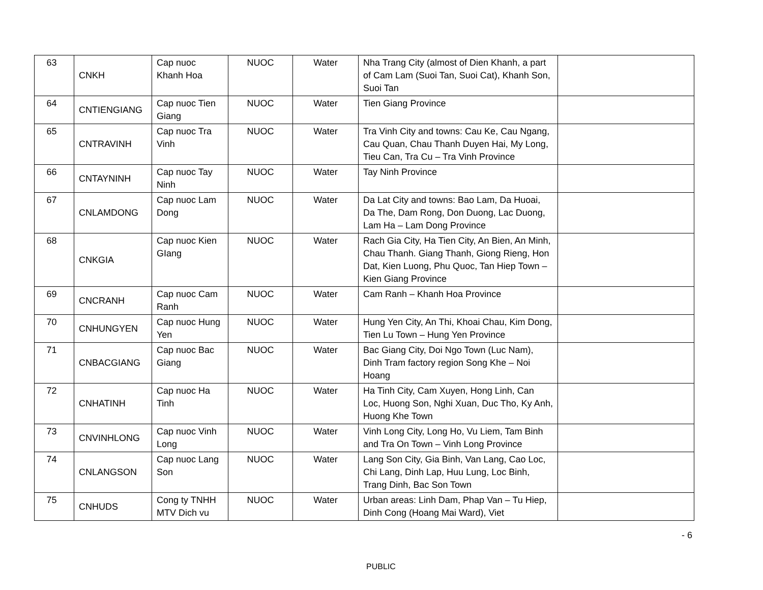| 63 | CNKH | Cap nuoc Khanh Hoa | NUOC | Water | Nha Trang City (almost of Dien Khanh, a part of Cam Lam (Suoi Tan, Suoi Cat), Khanh Son, Suoi Tan | |
| 64 | CNTIENGIANG | Cap nuoc Tien Giang | NUOC | Water | Tien Giang Province | |
| 65 | CNTRAVINH | Cap nuoc Tra Vinh | NUOC | Water | Tra Vinh City and towns: Cau Ke, Cau Ngang, Cau Quan, Chau Thanh Duyen Hai, My Long, Tieu Can, Tra Cu – Tra Vinh Province | |
| 66 | CNTAYNINH | Cap nuoc Tay Ninh | NUOC | Water | Tay Ninh Province | |
| 67 | CNLAMDONG | Cap nuoc Lam Dong | NUOC | Water | Da Lat City and towns: Bao Lam, Da Huoai, Da The, Dam Rong, Don Duong, Lac Duong, Lam Ha – Lam Dong Province | |
| 68 | CNKGIA | Cap nuoc Kien GIang | NUOC | Water | Rach Gia City, Ha Tien City, An Bien, An Minh, Chau Thanh. Giang Thanh, Giong Rieng, Hon Dat, Kien Luong, Phu Quoc, Tan Hiep Town – Kien Giang Province | |
| 69 | CNCRANH | Cap nuoc Cam Ranh | NUOC | Water | Cam Ranh – Khanh Hoa Province | |
| 70 | CNHUNGYEN | Cap nuoc Hung Yen | NUOC | Water | Hung Yen City, An Thi, Khoai Chau, Kim Dong, Tien Lu Town – Hung Yen Province | |
| 71 | CNBACGIANG | Cap nuoc Bac Giang | NUOC | Water | Bac Giang City, Doi Ngo Town (Luc Nam), Dinh Tram factory region Song Khe – Noi Hoang | |
| 72 | CNHATINH | Cap nuoc Ha Tinh | NUOC | Water | Ha Tinh City, Cam Xuyen, Hong Linh, Can Loc, Huong Son, Nghi Xuan, Duc Tho, Ky Anh, Huong Khe Town | |
| 73 | CNVINHLONG | Cap nuoc Vinh Long | NUOC | Water | Vinh Long City, Long Ho, Vu Liem, Tam Binh and Tra On Town – Vinh Long Province | |
| 74 | CNLANGSON | Cap nuoc Lang Son | NUOC | Water | Lang Son City, Gia Binh, Van Lang, Cao Loc, Chi Lang, Dinh Lap, Huu Lung, Loc Binh, Trang Dinh, Bac Son Town | |
| 75 | CNHUDS | Cong ty TNHH MTV Dich vu | NUOC | Water | Urban areas: Linh Dam, Phap Van – Tu Hiep, Dinh Cong (Hoang Mai Ward), Viet | |
- 6
PUBLIC